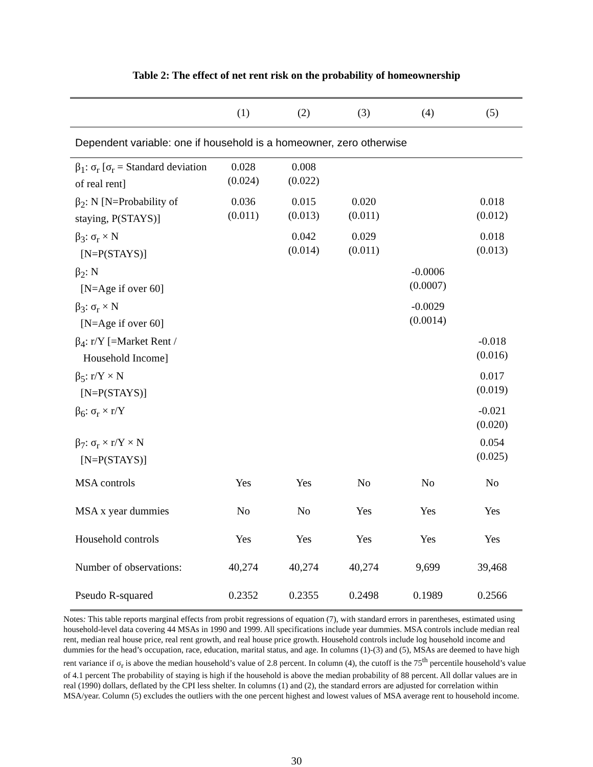Table 2: The effect of net rent risk on the probability of homeownership
| | (1) | (2) | (3) | (4) | (5) |
| --- | --- | --- | --- | --- | --- |
| Dependent variable: one if household is a homeowner, zero otherwise | | | | | |
| β<sub>1</sub>: σ<sub>r</sub> [σ<sub>r</sub> = Standard deviation of real rent] | 0.028 (0.024) | 0.008 (0.022) | | | |
| β<sub>2</sub>: N [N=Probability of staying, P(STAYS)] | 0.036 (0.011) | 0.015 (0.013) | 0.020 (0.011) | | 0.018 (0.012) |
| β<sub>3</sub>: σ<sub>r</sub> × N [N=P(STAYS)] | | 0.042 (0.014) | 0.029 (0.011) | | 0.018 (0.013) |
| β<sub>2</sub>: N [N=Age if over 60] | | | | -0.0006 (0.0007) | |
| β<sub>3</sub>: σ<sub>r</sub> × N [N=Age if over 60] | | | | -0.0029 (0.0014) | |
| β<sub>4</sub>: r/Y [=Market Rent / Household Income] | | | | | -0.018 (0.016) |
| β<sub>5</sub>: r/Y × N [N=P(STAYS)] | | | | | 0.017 (0.019) |
| β<sub>6</sub>: σ<sub>r</sub> × r/Y | | | | | -0.021 (0.020) |
| β<sub>7</sub>: σ<sub>r</sub> × r/Y × N [N=P(STAYS)] | | | | | 0.054 (0.025) |
| MSA controls | Yes | Yes | No | No | No |
| MSA x year dummies | No | No | Yes | Yes | Yes |
| Household controls | Yes | Yes | Yes | Yes | Yes |
| Number of observations: | 40,274 | 40,274 | 40,274 | 9,699 | 39,468 |
| Pseudo R-squared | 0.2352 | 0.2355 | 0.2498 | 0.1989 | 0.2566 |
Notes: This table reports marginal effects from probit regressions of equation (7), with standard errors in parentheses, estimated using household-level data covering 44 MSAs in 1990 and 1999. All specifications include year dummies. MSA controls include median real rent, median real house price, real rent growth, and real house price growth. Household controls include log household income and dummies for the head’s occupation, race, education, marital status, and age. In columns (1)-(3) and (5), MSAs are deemed to have high rent variance if σ<sub>r</sub> is above the median household’s value of 2.8 percent. In column (4), the cutoff is the 75<sup>th</sup> percentile household’s value of 4.1 percent The probability of staying is high if the household is above the median probability of 88 percent. All dollar values are in real (1990) dollars, deflated by the CPI less shelter. In columns (1) and (2), the standard errors are adjusted for correlation within MSA/year. Column (5) excludes the outliers with the one percent highest and lowest values of MSA average rent to household income.
30